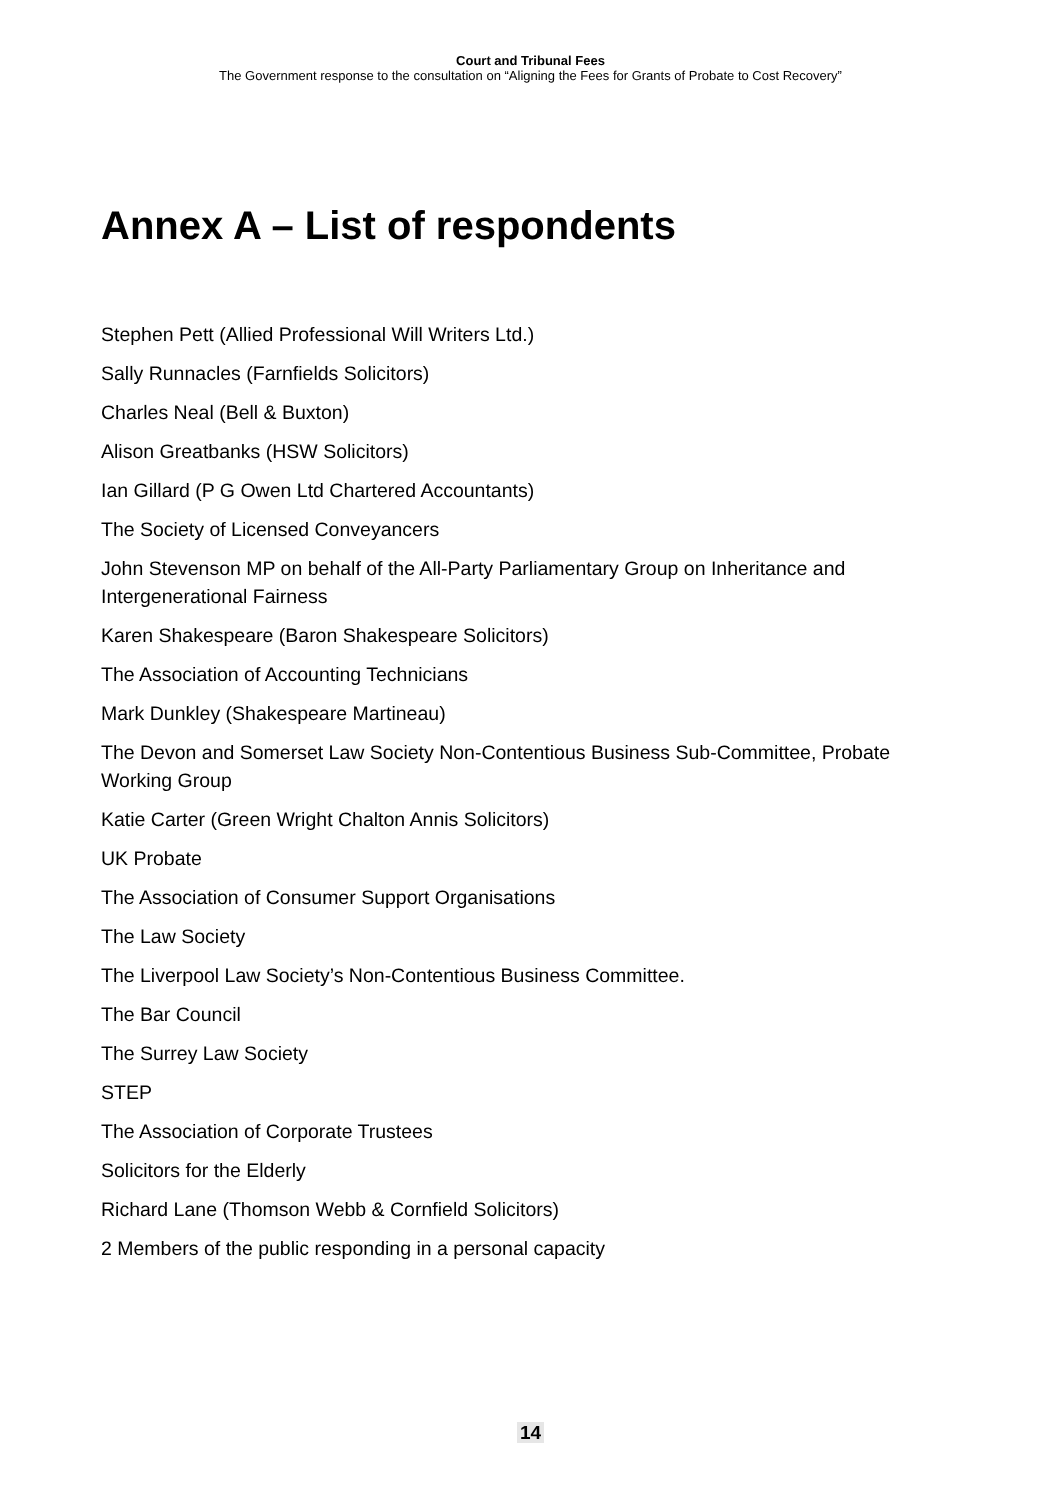Court and Tribunal Fees
The Government response to the consultation on “Aligning the Fees for Grants of Probate to Cost Recovery”
Annex A – List of respondents
Stephen Pett (Allied Professional Will Writers Ltd.)
Sally Runnacles (Farnfields Solicitors)
Charles Neal (Bell & Buxton)
Alison Greatbanks (HSW Solicitors)
Ian Gillard (P G Owen Ltd Chartered Accountants)
The Society of Licensed Conveyancers
John Stevenson MP on behalf of the All-Party Parliamentary Group on Inheritance and Intergenerational Fairness
Karen Shakespeare (Baron Shakespeare Solicitors)
The Association of Accounting Technicians
Mark Dunkley (Shakespeare Martineau)
The Devon and Somerset Law Society Non-Contentious Business Sub-Committee, Probate Working Group
Katie Carter (Green Wright Chalton Annis Solicitors)
UK Probate
The Association of Consumer Support Organisations
The Law Society
The Liverpool Law Society’s Non-Contentious Business Committee.
The Bar Council
The Surrey Law Society
STEP
The Association of Corporate Trustees
Solicitors for the Elderly
Richard Lane (Thomson Webb & Cornfield Solicitors)
2 Members of the public responding in a personal capacity
14